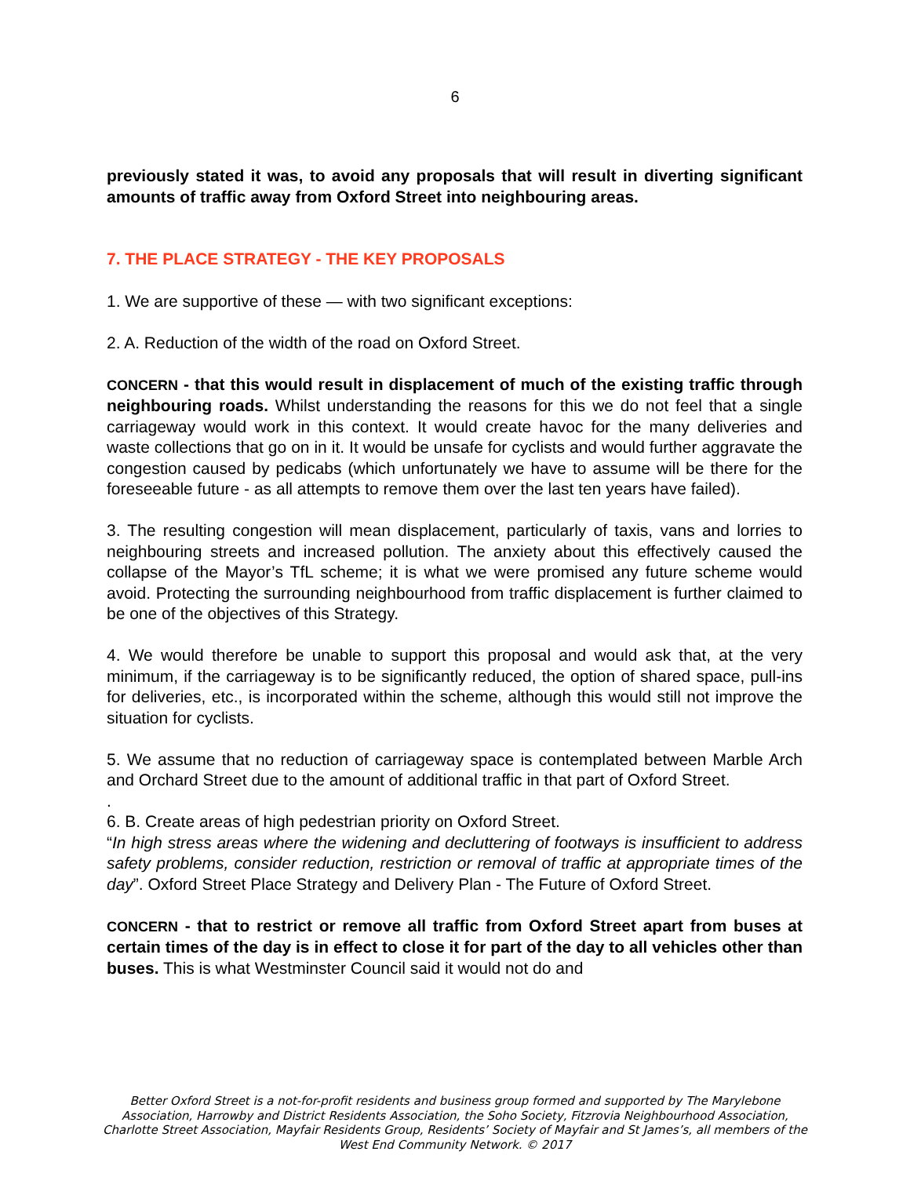6
previously stated it was, to avoid any proposals that will result in diverting significant amounts of traffic away from Oxford Street into neighbouring areas.
7. THE PLACE STRATEGY - THE KEY PROPOSALS
1. We are supportive of these — with two significant exceptions:
2. A. Reduction of the width of the road on Oxford Street.
CONCERN - that this would result in displacement of much of the existing traffic through neighbouring roads. Whilst understanding the reasons for this we do not feel that a single carriageway would work in this context. It would create havoc for the many deliveries and waste collections that go on in it. It would be unsafe for cyclists and would further aggravate the congestion caused by pedicabs (which unfortunately we have to assume will be there for the foreseeable future - as all attempts to remove them over the last ten years have failed).
3. The resulting congestion will mean displacement, particularly of taxis, vans and lorries to neighbouring streets and increased pollution. The anxiety about this effectively caused the collapse of the Mayor’s TfL scheme; it is what we were promised any future scheme would avoid. Protecting the surrounding neighbourhood from traffic displacement is further claimed to be one of the objectives of this Strategy.
4. We would therefore be unable to support this proposal and would ask that, at the very minimum, if the carriageway is to be significantly reduced, the option of shared space, pull-ins for deliveries, etc., is incorporated within the scheme, although this would still not improve the situation for cyclists.
5. We assume that no reduction of carriageway space is contemplated between Marble Arch and Orchard Street due to the amount of additional traffic in that part of Oxford Street.
.
6. B. Create areas of high pedestrian priority on Oxford Street.
“In high stress areas where the widening and decluttering of footways is insufficient to address safety problems, consider reduction, restriction or removal of traffic at appropriate times of the day”. Oxford Street Place Strategy and Delivery Plan - The Future of Oxford Street.
CONCERN - that to restrict or remove all traffic from Oxford Street apart from buses at certain times of the day is in effect to close it for part of the day to all vehicles other than buses. This is what Westminster Council said it would not do and
Better Oxford Street is a not-for-profit residents and business group formed and supported by The Marylebone Association, Harrowby and District Residents Association, the Soho Society, Fitzrovia Neighbourhood Association, Charlotte Street Association, Mayfair Residents Group, Residents’ Society of Mayfair and St James’s, all members of the West End Community Network. © 2017